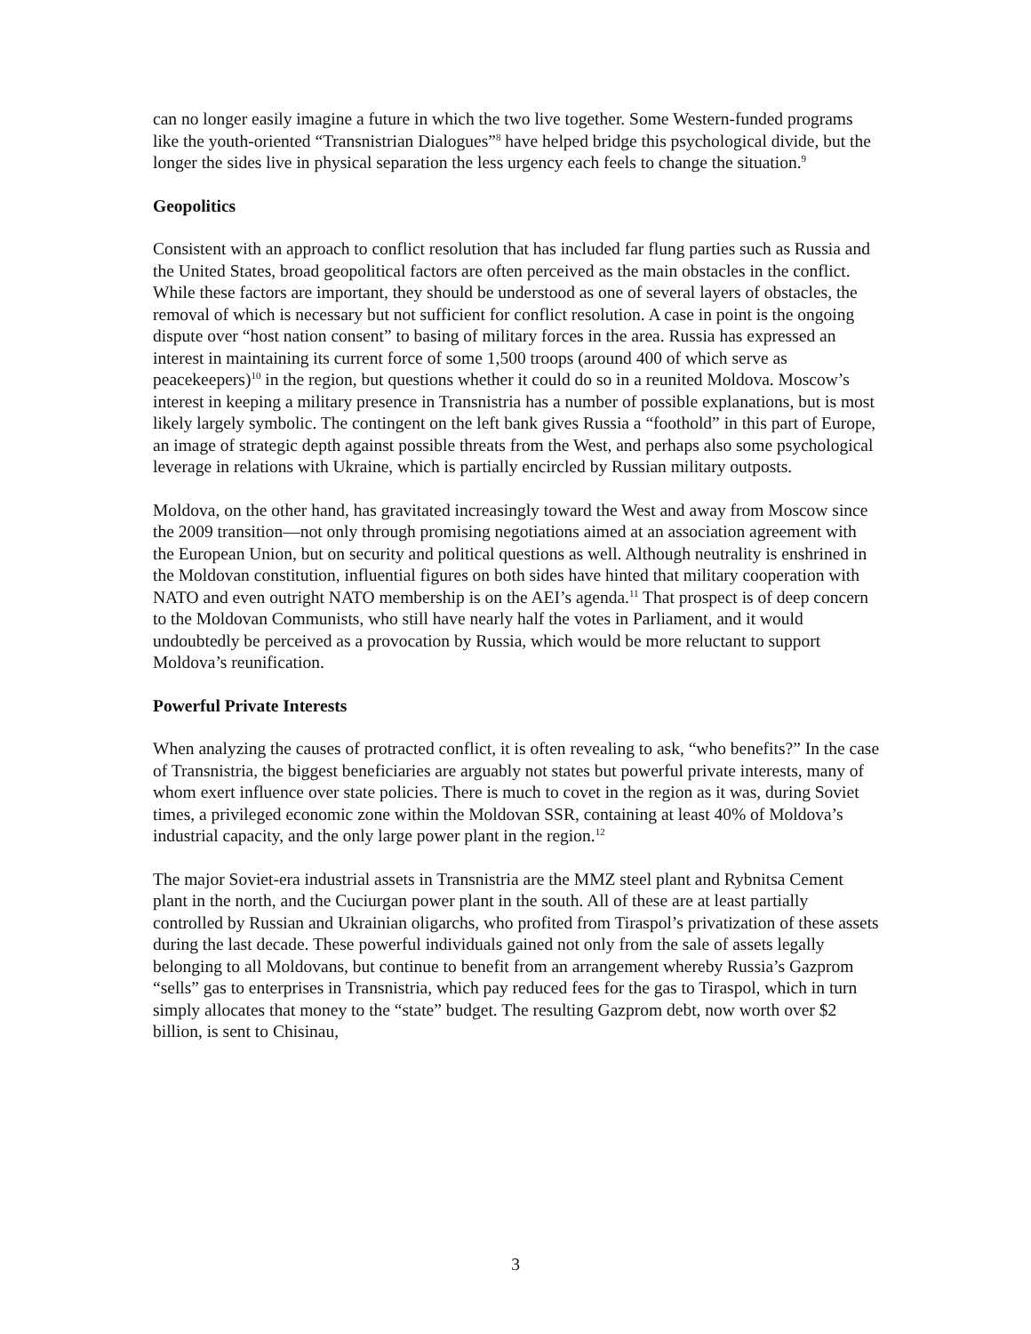can no longer easily imagine a future in which the two live together. Some Western-funded programs like the youth-oriented “Transnistrian Dialogues”<sup>8</sup> have helped bridge this psychological divide, but the longer the sides live in physical separation the less urgency each feels to change the situation.<sup>9</sup>
Geopolitics
Consistent with an approach to conflict resolution that has included far flung parties such as Russia and the United States, broad geopolitical factors are often perceived as the main obstacles in the conflict. While these factors are important, they should be understood as one of several layers of obstacles, the removal of which is necessary but not sufficient for conflict resolution. A case in point is the ongoing dispute over “host nation consent” to basing of military forces in the area. Russia has expressed an interest in maintaining its current force of some 1,500 troops (around 400 of which serve as peacekeepers)<sup>10</sup> in the region, but questions whether it could do so in a reunited Moldova. Moscow’s interest in keeping a military presence in Transnistria has a number of possible explanations, but is most likely largely symbolic. The contingent on the left bank gives Russia a “foothold” in this part of Europe, an image of strategic depth against possible threats from the West, and perhaps also some psychological leverage in relations with Ukraine, which is partially encircled by Russian military outposts.
Moldova, on the other hand, has gravitated increasingly toward the West and away from Moscow since the 2009 transition—not only through promising negotiations aimed at an association agreement with the European Union, but on security and political questions as well. Although neutrality is enshrined in the Moldovan constitution, influential figures on both sides have hinted that military cooperation with NATO and even outright NATO membership is on the AEI’s agenda.<sup>11</sup> That prospect is of deep concern to the Moldovan Communists, who still have nearly half the votes in Parliament, and it would undoubtedly be perceived as a provocation by Russia, which would be more reluctant to support Moldova’s reunification.
Powerful Private Interests
When analyzing the causes of protracted conflict, it is often revealing to ask, “who benefits?” In the case of Transnistria, the biggest beneficiaries are arguably not states but powerful private interests, many of whom exert influence over state policies. There is much to covet in the region as it was, during Soviet times, a privileged economic zone within the Moldovan SSR, containing at least 40% of Moldova’s industrial capacity, and the only large power plant in the region.<sup>12</sup>
The major Soviet-era industrial assets in Transnistria are the MMZ steel plant and Rybnitsa Cement plant in the north, and the Cuciurgan power plant in the south. All of these are at least partially controlled by Russian and Ukrainian oligarchs, who profited from Tiraspol’s privatization of these assets during the last decade. These powerful individuals gained not only from the sale of assets legally belonging to all Moldovans, but continue to benefit from an arrangement whereby Russia’s Gazprom “sells” gas to enterprises in Transnistria, which pay reduced fees for the gas to Tiraspol, which in turn simply allocates that money to the “state” budget. The resulting Gazprom debt, now worth over $2 billion, is sent to Chisinau,
3